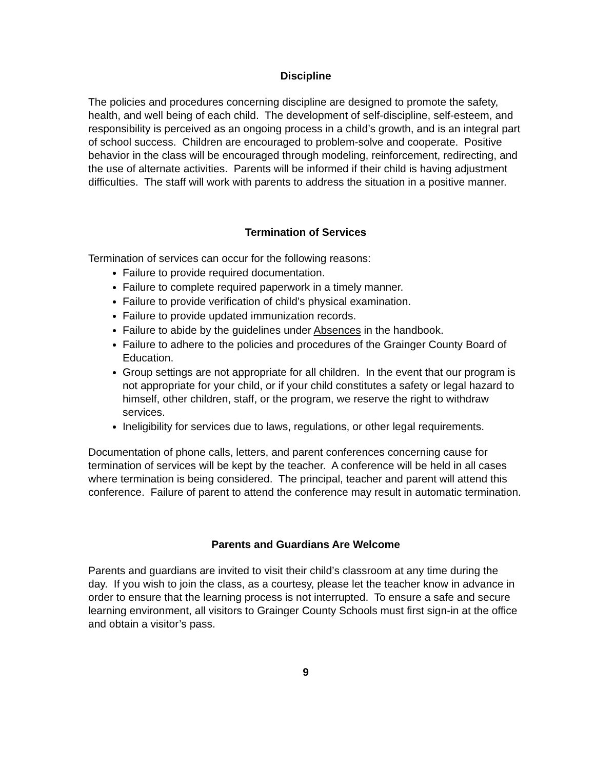Discipline
The policies and procedures concerning discipline are designed to promote the safety, health, and well being of each child. The development of self-discipline, self-esteem, and responsibility is perceived as an ongoing process in a child’s growth, and is an integral part of school success. Children are encouraged to problem-solve and cooperate. Positive behavior in the class will be encouraged through modeling, reinforcement, redirecting, and the use of alternate activities. Parents will be informed if their child is having adjustment difficulties. The staff will work with parents to address the situation in a positive manner.
Termination of Services
Termination of services can occur for the following reasons:
Failure to provide required documentation.
Failure to complete required paperwork in a timely manner.
Failure to provide verification of child’s physical examination.
Failure to provide updated immunization records.
Failure to abide by the guidelines under Absences in the handbook.
Failure to adhere to the policies and procedures of the Grainger County Board of Education.
Group settings are not appropriate for all children. In the event that our program is not appropriate for your child, or if your child constitutes a safety or legal hazard to himself, other children, staff, or the program, we reserve the right to withdraw services.
Ineligibility for services due to laws, regulations, or other legal requirements.
Documentation of phone calls, letters, and parent conferences concerning cause for termination of services will be kept by the teacher. A conference will be held in all cases where termination is being considered. The principal, teacher and parent will attend this conference. Failure of parent to attend the conference may result in automatic termination.
Parents and Guardians Are Welcome
Parents and guardians are invited to visit their child’s classroom at any time during the day. If you wish to join the class, as a courtesy, please let the teacher know in advance in order to ensure that the learning process is not interrupted. To ensure a safe and secure learning environment, all visitors to Grainger County Schools must first sign-in at the office and obtain a visitor’s pass.
9